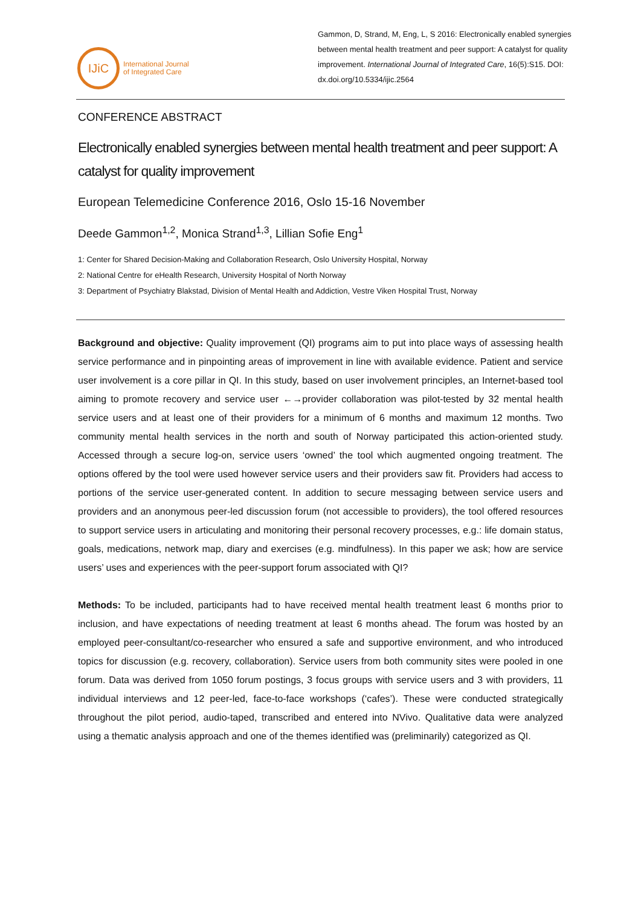IJiC
International Journal
of Integrated Care
Gammon, D, Strand, M, Eng, L, S 2016: Electronically enabled synergies between mental health treatment and peer support: A catalyst for quality improvement. International Journal of Integrated Care, 16(5):S15. DOI: dx.doi.org/10.5334/ijic.2564
CONFERENCE ABSTRACT
Electronically enabled synergies between mental health treatment and peer support: A catalyst for quality improvement
European Telemedicine Conference 2016, Oslo 15-16 November
Deede Gammon<sup>1,2</sup>, Monica Strand<sup>1,3</sup>, Lillian Sofie Eng<sup>1</sup>
1: Center for Shared Decision-Making and Collaboration Research, Oslo University Hospital, Norway
2: National Centre for eHealth Research, University Hospital of North Norway
3: Department of Psychiatry Blakstad, Division of Mental Health and Addiction, Vestre Viken Hospital Trust, Norway
Background and objective: Quality improvement (QI) programs aim to put into place ways of assessing health service performance and in pinpointing areas of improvement in line with available evidence. Patient and service user involvement is a core pillar in QI. In this study, based on user involvement principles, an Internet-based tool aiming to promote recovery and service user ←→provider collaboration was pilot-tested by 32 mental health service users and at least one of their providers for a minimum of 6 months and maximum 12 months. Two community mental health services in the north and south of Norway participated this action-oriented study. Accessed through a secure log-on, service users ‘owned’ the tool which augmented ongoing treatment. The options offered by the tool were used however service users and their providers saw fit. Providers had access to portions of the service user-generated content. In addition to secure messaging between service users and providers and an anonymous peer-led discussion forum (not accessible to providers), the tool offered resources to support service users in articulating and monitoring their personal recovery processes, e.g.: life domain status, goals, medications, network map, diary and exercises (e.g. mindfulness). In this paper we ask; how are service users’ uses and experiences with the peer-support forum associated with QI?
Methods: To be included, participants had to have received mental health treatment least 6 months prior to inclusion, and have expectations of needing treatment at least 6 months ahead. The forum was hosted by an employed peer-consultant/co-researcher who ensured a safe and supportive environment, and who introduced topics for discussion (e.g. recovery, collaboration). Service users from both community sites were pooled in one forum. Data was derived from 1050 forum postings, 3 focus groups with service users and 3 with providers, 11 individual interviews and 12 peer-led, face-to-face workshops (‘cafes’). These were conducted strategically throughout the pilot period, audio-taped, transcribed and entered into NVivo. Qualitative data were analyzed using a thematic analysis approach and one of the themes identified was (preliminarily) categorized as QI.